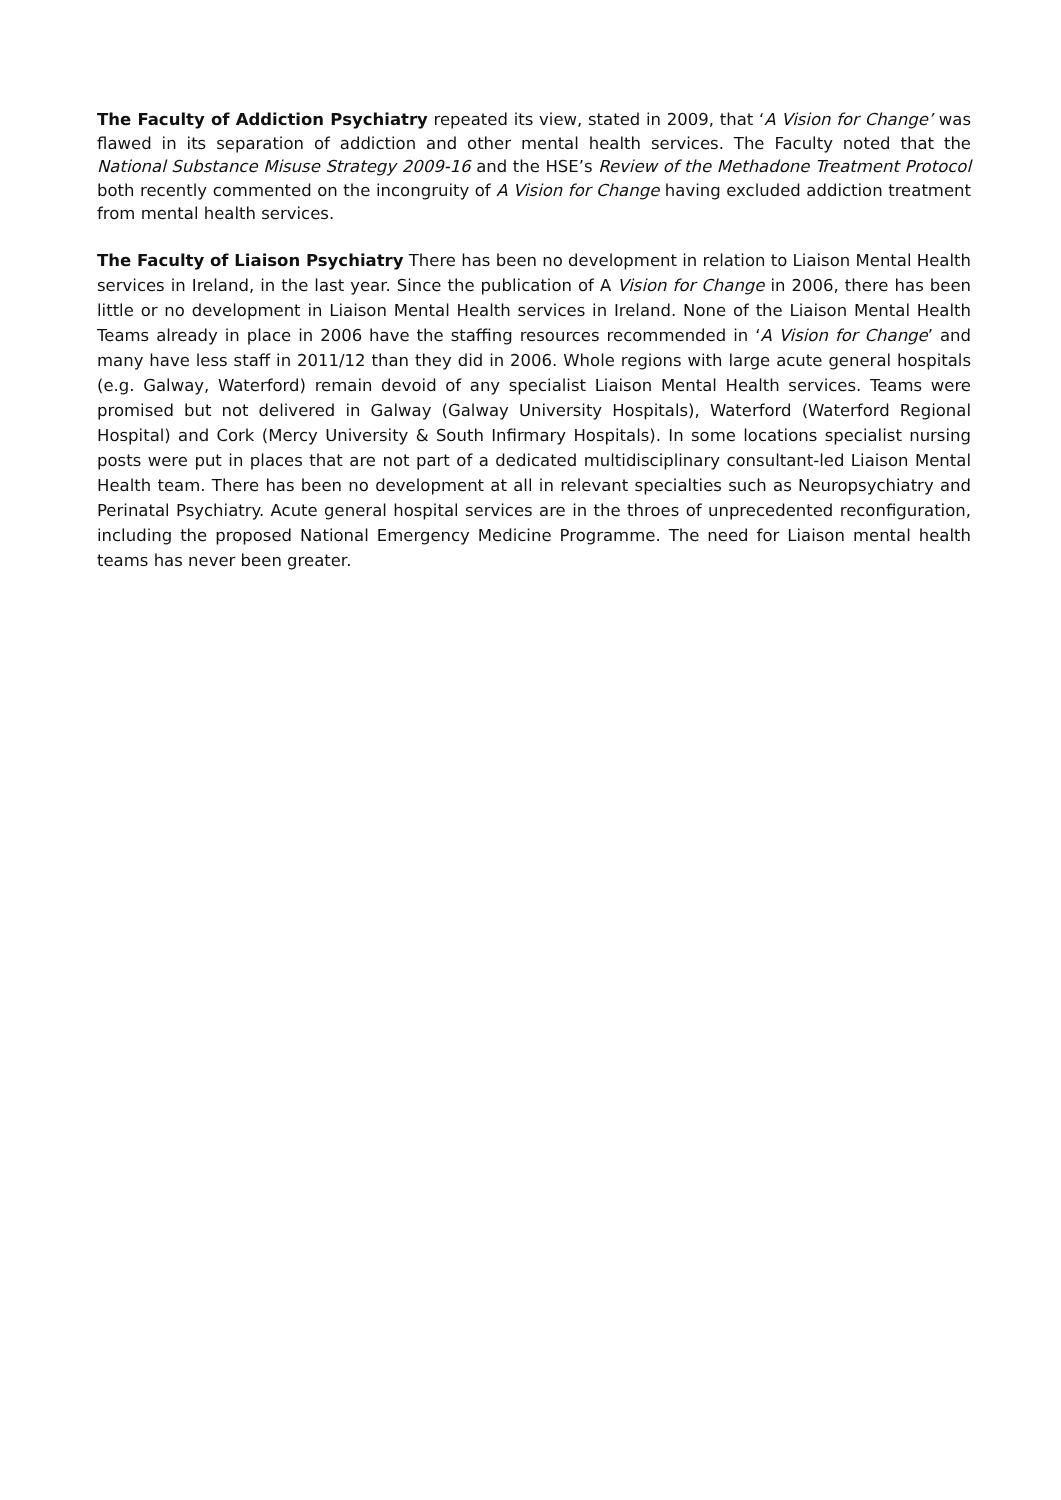The Faculty of Addiction Psychiatry repeated its view, stated in 2009, that ‘A Vision for Change’ was flawed in its separation of addiction and other mental health services. The Faculty noted that the National Substance Misuse Strategy 2009-16 and the HSE’s Review of the Methadone Treatment Protocol both recently commented on the incongruity of A Vision for Change having excluded addiction treatment from mental health services.
The Faculty of Liaison Psychiatry There has been no development in relation to Liaison Mental Health services in Ireland, in the last year. Since the publication of A Vision for Change in 2006, there has been little or no development in Liaison Mental Health services in Ireland. None of the Liaison Mental Health Teams already in place in 2006 have the staffing resources recommended in ‘A Vision for Change’ and many have less staff in 2011/12 than they did in 2006. Whole regions with large acute general hospitals (e.g. Galway, Waterford) remain devoid of any specialist Liaison Mental Health services. Teams were promised but not delivered in Galway (Galway University Hospitals), Waterford (Waterford Regional Hospital) and Cork (Mercy University & South Infirmary Hospitals). In some locations specialist nursing posts were put in places that are not part of a dedicated multidisciplinary consultant-led Liaison Mental Health team. There has been no development at all in relevant specialties such as Neuropsychiatry and Perinatal Psychiatry. Acute general hospital services are in the throes of unprecedented reconfiguration, including the proposed National Emergency Medicine Programme. The need for Liaison mental health teams has never been greater.